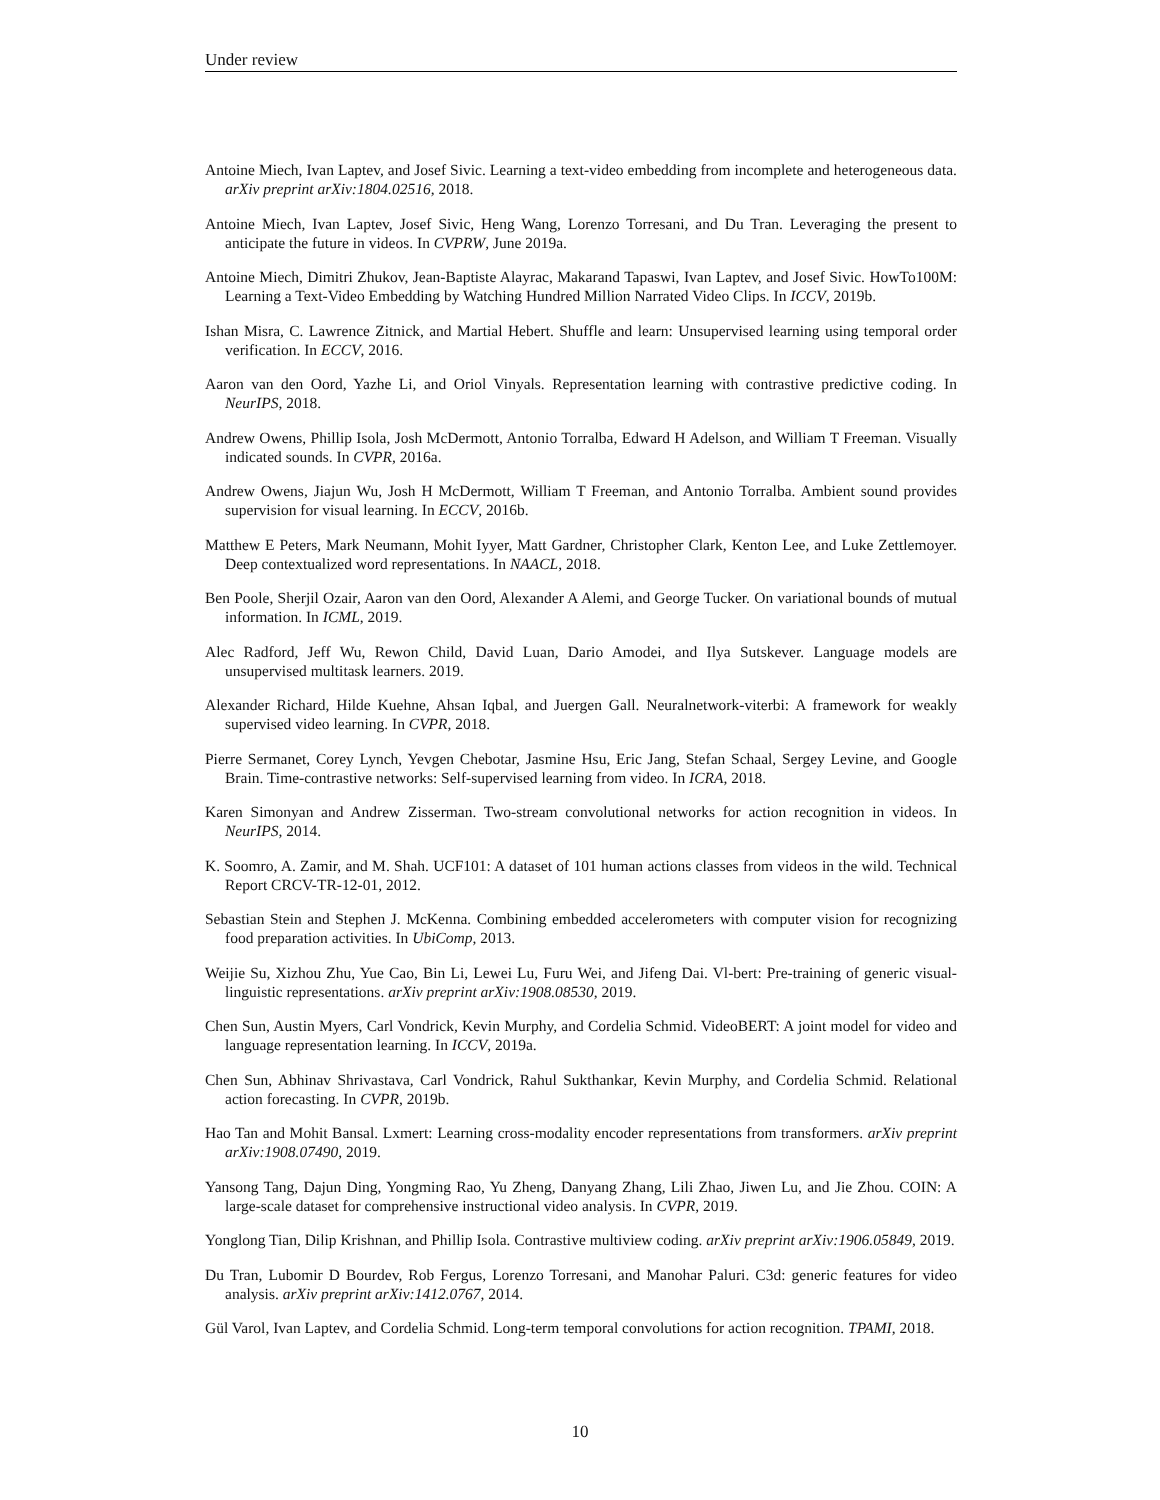Under review
Antoine Miech, Ivan Laptev, and Josef Sivic. Learning a text-video embedding from incomplete and heterogeneous data. arXiv preprint arXiv:1804.02516, 2018.
Antoine Miech, Ivan Laptev, Josef Sivic, Heng Wang, Lorenzo Torresani, and Du Tran. Leveraging the present to anticipate the future in videos. In CVPRW, June 2019a.
Antoine Miech, Dimitri Zhukov, Jean-Baptiste Alayrac, Makarand Tapaswi, Ivan Laptev, and Josef Sivic. HowTo100M: Learning a Text-Video Embedding by Watching Hundred Million Narrated Video Clips. In ICCV, 2019b.
Ishan Misra, C. Lawrence Zitnick, and Martial Hebert. Shuffle and learn: Unsupervised learning using temporal order verification. In ECCV, 2016.
Aaron van den Oord, Yazhe Li, and Oriol Vinyals. Representation learning with contrastive predictive coding. In NeurIPS, 2018.
Andrew Owens, Phillip Isola, Josh McDermott, Antonio Torralba, Edward H Adelson, and William T Freeman. Visually indicated sounds. In CVPR, 2016a.
Andrew Owens, Jiajun Wu, Josh H McDermott, William T Freeman, and Antonio Torralba. Ambient sound provides supervision for visual learning. In ECCV, 2016b.
Matthew E Peters, Mark Neumann, Mohit Iyyer, Matt Gardner, Christopher Clark, Kenton Lee, and Luke Zettlemoyer. Deep contextualized word representations. In NAACL, 2018.
Ben Poole, Sherjil Ozair, Aaron van den Oord, Alexander A Alemi, and George Tucker. On variational bounds of mutual information. In ICML, 2019.
Alec Radford, Jeff Wu, Rewon Child, David Luan, Dario Amodei, and Ilya Sutskever. Language models are unsupervised multitask learners. 2019.
Alexander Richard, Hilde Kuehne, Ahsan Iqbal, and Juergen Gall. Neuralnetwork-viterbi: A framework for weakly supervised video learning. In CVPR, 2018.
Pierre Sermanet, Corey Lynch, Yevgen Chebotar, Jasmine Hsu, Eric Jang, Stefan Schaal, Sergey Levine, and Google Brain. Time-contrastive networks: Self-supervised learning from video. In ICRA, 2018.
Karen Simonyan and Andrew Zisserman. Two-stream convolutional networks for action recognition in videos. In NeurIPS, 2014.
K. Soomro, A. Zamir, and M. Shah. UCF101: A dataset of 101 human actions classes from videos in the wild. Technical Report CRCV-TR-12-01, 2012.
Sebastian Stein and Stephen J. McKenna. Combining embedded accelerometers with computer vision for recognizing food preparation activities. In UbiComp, 2013.
Weijie Su, Xizhou Zhu, Yue Cao, Bin Li, Lewei Lu, Furu Wei, and Jifeng Dai. Vl-bert: Pre-training of generic visual-linguistic representations. arXiv preprint arXiv:1908.08530, 2019.
Chen Sun, Austin Myers, Carl Vondrick, Kevin Murphy, and Cordelia Schmid. VideoBERT: A joint model for video and language representation learning. In ICCV, 2019a.
Chen Sun, Abhinav Shrivastava, Carl Vondrick, Rahul Sukthankar, Kevin Murphy, and Cordelia Schmid. Relational action forecasting. In CVPR, 2019b.
Hao Tan and Mohit Bansal. Lxmert: Learning cross-modality encoder representations from transformers. arXiv preprint arXiv:1908.07490, 2019.
Yansong Tang, Dajun Ding, Yongming Rao, Yu Zheng, Danyang Zhang, Lili Zhao, Jiwen Lu, and Jie Zhou. COIN: A large-scale dataset for comprehensive instructional video analysis. In CVPR, 2019.
Yonglong Tian, Dilip Krishnan, and Phillip Isola. Contrastive multiview coding. arXiv preprint arXiv:1906.05849, 2019.
Du Tran, Lubomir D Bourdev, Rob Fergus, Lorenzo Torresani, and Manohar Paluri. C3d: generic features for video analysis. arXiv preprint arXiv:1412.0767, 2014.
Gül Varol, Ivan Laptev, and Cordelia Schmid. Long-term temporal convolutions for action recognition. TPAMI, 2018.
10